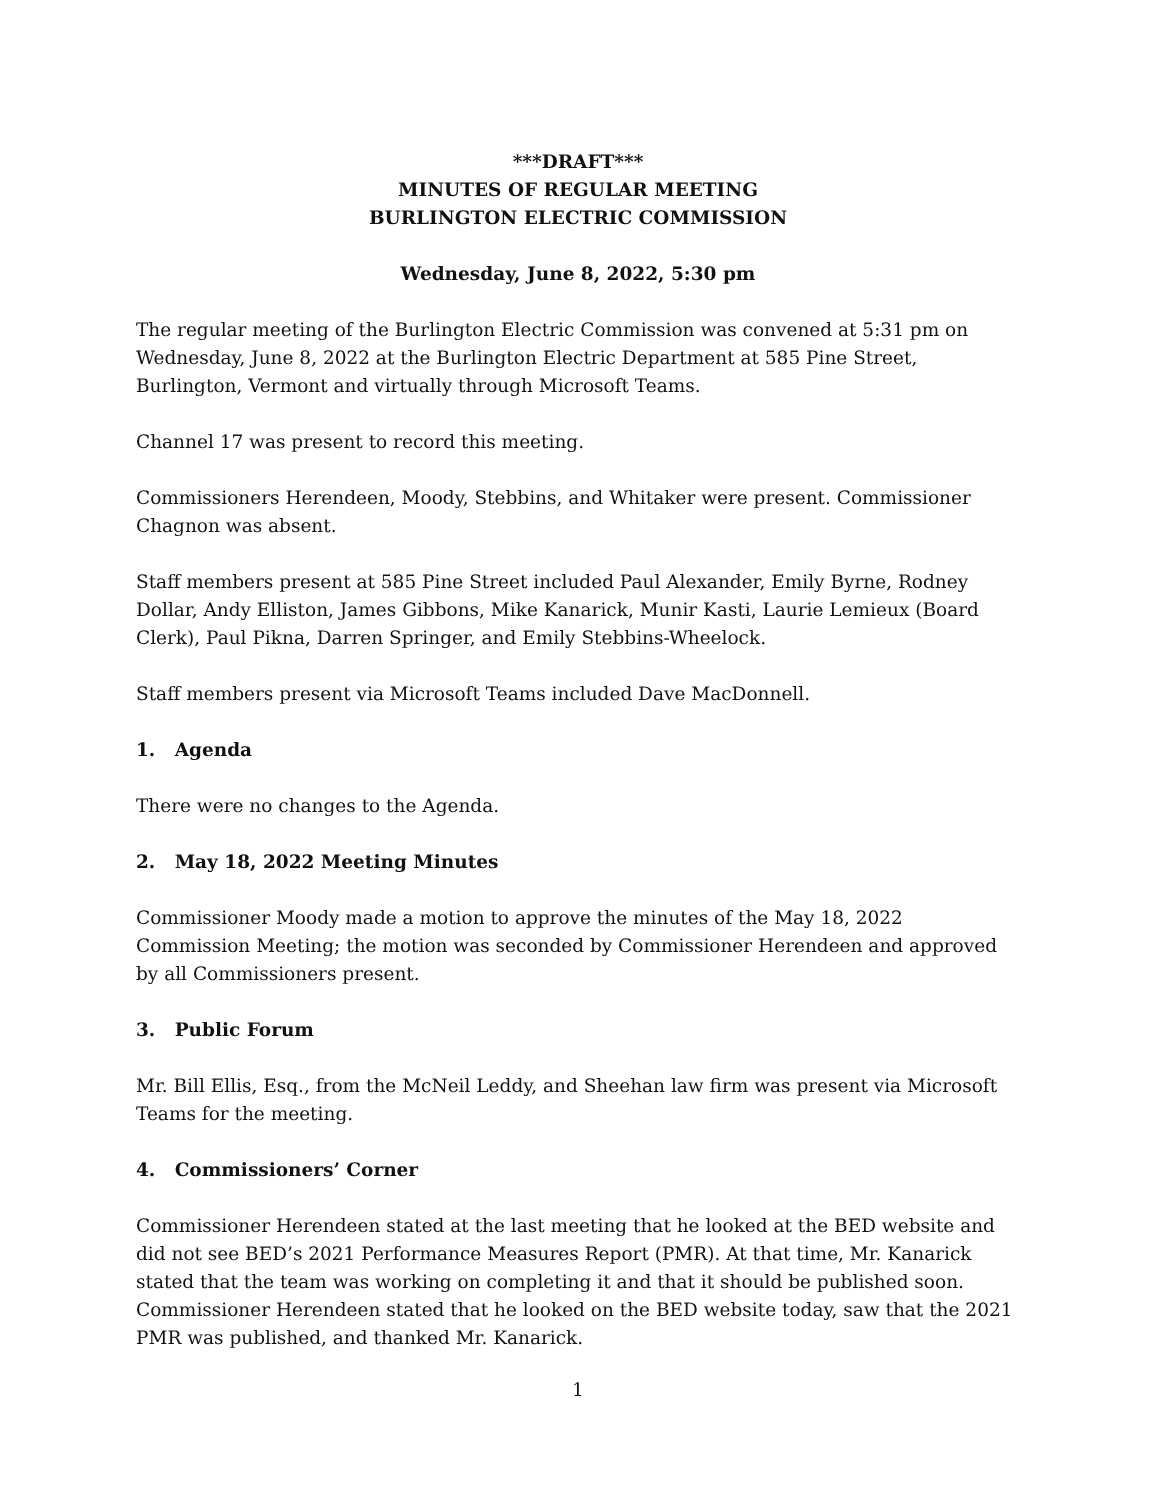***DRAFT***
MINUTES OF REGULAR MEETING
BURLINGTON ELECTRIC COMMISSION
Wednesday, June 8, 2022, 5:30 pm
The regular meeting of the Burlington Electric Commission was convened at 5:31 pm on Wednesday, June 8, 2022 at the Burlington Electric Department at 585 Pine Street, Burlington, Vermont and virtually through Microsoft Teams.
Channel 17 was present to record this meeting.
Commissioners Herendeen, Moody, Stebbins, and Whitaker were present. Commissioner Chagnon was absent.
Staff members present at 585 Pine Street included Paul Alexander, Emily Byrne, Rodney Dollar, Andy Elliston, James Gibbons, Mike Kanarick, Munir Kasti, Laurie Lemieux (Board Clerk), Paul Pikna, Darren Springer, and Emily Stebbins-Wheelock.
Staff members present via Microsoft Teams included Dave MacDonnell.
1. Agenda
There were no changes to the Agenda.
2. May 18, 2022 Meeting Minutes
Commissioner Moody made a motion to approve the minutes of the May 18, 2022 Commission Meeting; the motion was seconded by Commissioner Herendeen and approved by all Commissioners present.
3. Public Forum
Mr. Bill Ellis, Esq., from the McNeil Leddy, and Sheehan law firm was present via Microsoft Teams for the meeting.
4. Commissioners’ Corner
Commissioner Herendeen stated at the last meeting that he looked at the BED website and did not see BED’s 2021 Performance Measures Report (PMR). At that time, Mr. Kanarick stated that the team was working on completing it and that it should be published soon. Commissioner Herendeen stated that he looked on the BED website today, saw that the 2021 PMR was published, and thanked Mr. Kanarick.
1